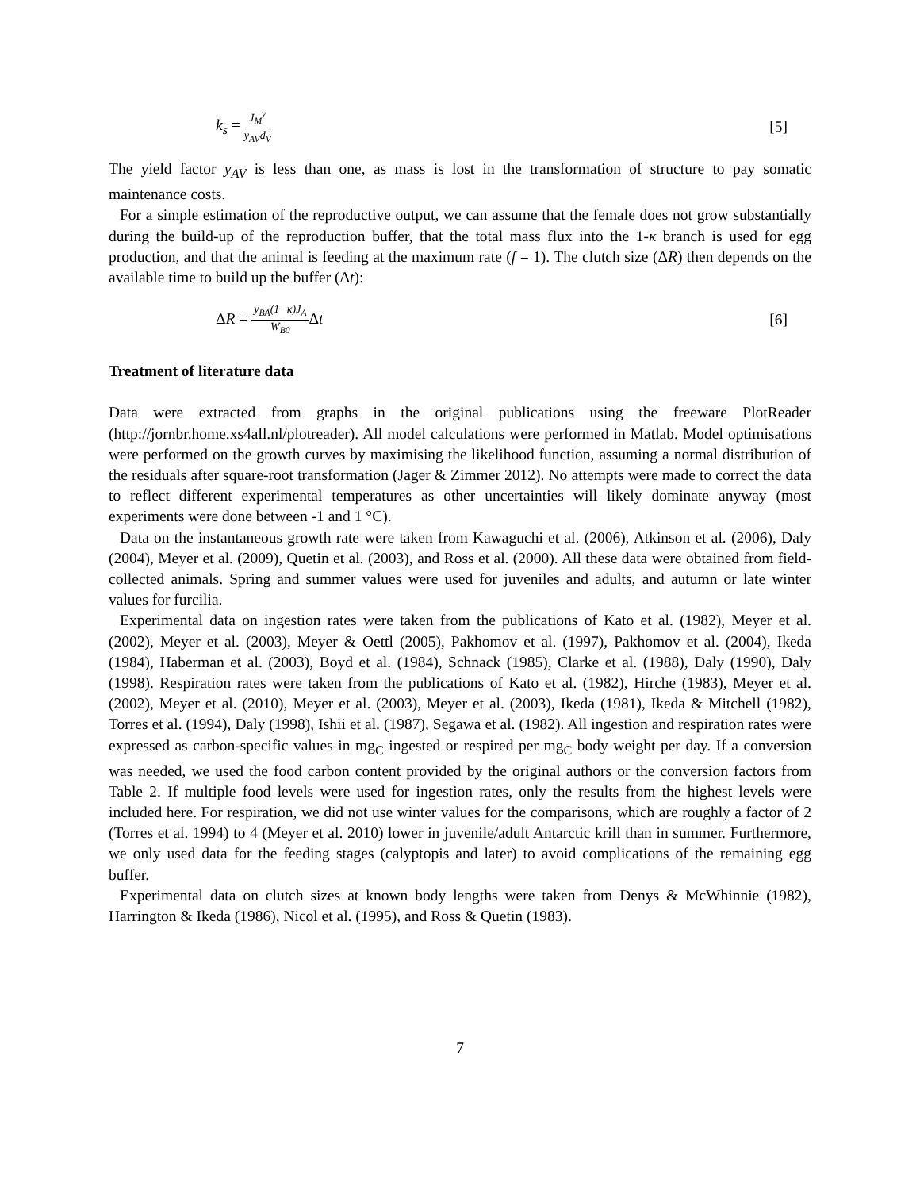k<sub>s</sub> = J<sub>M</sub><sup>v</sup> y<sub>AV</sub>d<sub>V</sub> [5]
The yield factor y<sub>AV</sub> is less than one, as mass is lost in the transformation of structure to pay somatic maintenance costs.
For a simple estimation of the reproductive output, we can assume that the female does not grow substantially during the build-up of the reproduction buffer, that the total mass flux into the 1-κ branch is used for egg production, and that the animal is feeding at the maximum rate (f = 1). The clutch size (ΔR) then depends on the available time to build up the buffer (Δt):
ΔR = y<sub>BA</sub>(1−κ)J<sub>A</sub> W<sub>B0</sub> Δt [6]
Treatment of literature data
Data were extracted from graphs in the original publications using the freeware PlotReader (http://jornbr.home.xs4all.nl/plotreader). All model calculations were performed in Matlab. Model optimisations were performed on the growth curves by maximising the likelihood function, assuming a normal distribution of the residuals after square-root transformation (Jager & Zimmer 2012). No attempts were made to correct the data to reflect different experimental temperatures as other uncertainties will likely dominate anyway (most experiments were done between -1 and 1 °C).
Data on the instantaneous growth rate were taken from Kawaguchi et al. (2006), Atkinson et al. (2006), Daly (2004), Meyer et al. (2009), Quetin et al. (2003), and Ross et al. (2000). All these data were obtained from field-collected animals. Spring and summer values were used for juveniles and adults, and autumn or late winter values for furcilia.
Experimental data on ingestion rates were taken from the publications of Kato et al. (1982), Meyer et al. (2002), Meyer et al. (2003), Meyer & Oettl (2005), Pakhomov et al. (1997), Pakhomov et al. (2004), Ikeda (1984), Haberman et al. (2003), Boyd et al. (1984), Schnack (1985), Clarke et al. (1988), Daly (1990), Daly (1998). Respiration rates were taken from the publications of Kato et al. (1982), Hirche (1983), Meyer et al. (2002), Meyer et al. (2010), Meyer et al. (2003), Meyer et al. (2003), Ikeda (1981), Ikeda & Mitchell (1982), Torres et al. (1994), Daly (1998), Ishii et al. (1987), Segawa et al. (1982). All ingestion and respiration rates were expressed as carbon-specific values in mg<sub>C</sub> ingested or respired per mg<sub>C</sub> body weight per day. If a conversion was needed, we used the food carbon content provided by the original authors or the conversion factors from Table 2. If multiple food levels were used for ingestion rates, only the results from the highest levels were included here. For respiration, we did not use winter values for the comparisons, which are roughly a factor of 2 (Torres et al. 1994) to 4 (Meyer et al. 2010) lower in juvenile/adult Antarctic krill than in summer. Furthermore, we only used data for the feeding stages (calyptopis and later) to avoid complications of the remaining egg buffer.
Experimental data on clutch sizes at known body lengths were taken from Denys & McWhinnie (1982), Harrington & Ikeda (1986), Nicol et al. (1995), and Ross & Quetin (1983).
7